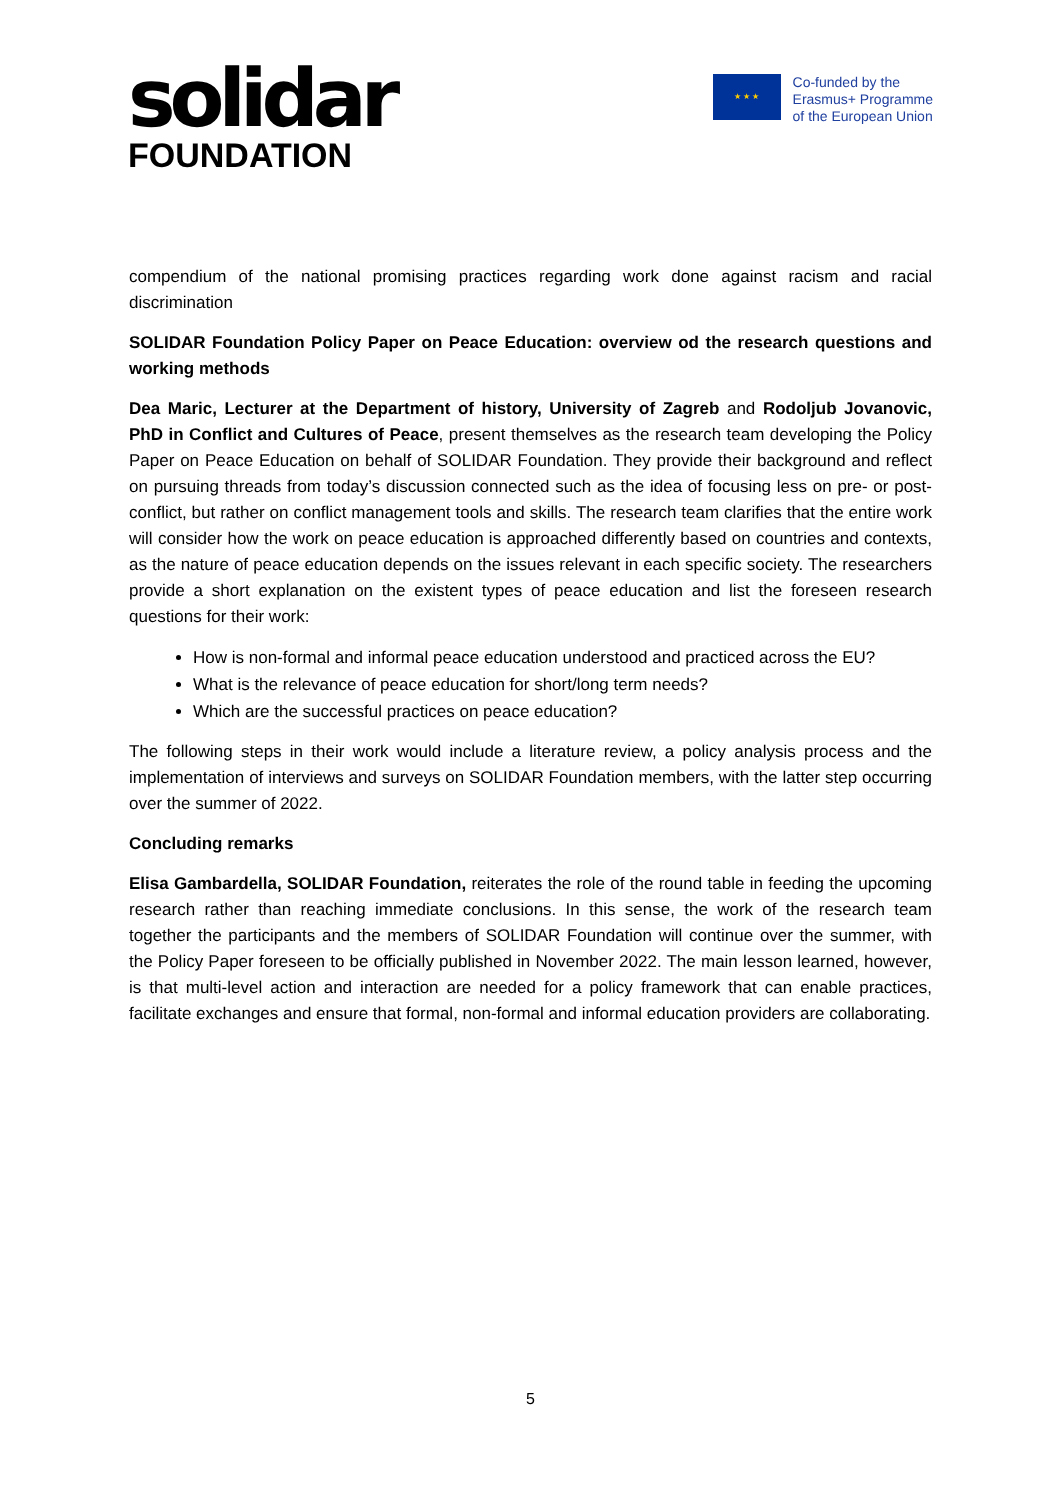solidar
FOUNDATION
★ ★ ★
Co-funded by the
Erasmus+ Programme
of the European Union
compendium of the national promising practices regarding work done against racism and racial discrimination
SOLIDAR Foundation Policy Paper on Peace Education: overview od the research questions and working methods
Dea Maric, Lecturer at the Department of history, University of Zagreb and Rodoljub Jovanovic, PhD in Conflict and Cultures of Peace, present themselves as the research team developing the Policy Paper on Peace Education on behalf of SOLIDAR Foundation. They provide their background and reflect on pursuing threads from today’s discussion connected such as the idea of focusing less on pre- or post-conflict, but rather on conflict management tools and skills. The research team clarifies that the entire work will consider how the work on peace education is approached differently based on countries and contexts, as the nature of peace education depends on the issues relevant in each specific society. The researchers provide a short explanation on the existent types of peace education and list the foreseen research questions for their work:
How is non-formal and informal peace education understood and practiced across the EU?
What is the relevance of peace education for short/long term needs?
Which are the successful practices on peace education?
The following steps in their work would include a literature review, a policy analysis process and the implementation of interviews and surveys on SOLIDAR Foundation members, with the latter step occurring over the summer of 2022.
Concluding remarks
Elisa Gambardella, SOLIDAR Foundation, reiterates the role of the round table in feeding the upcoming research rather than reaching immediate conclusions. In this sense, the work of the research team together the participants and the members of SOLIDAR Foundation will continue over the summer, with the Policy Paper foreseen to be officially published in November 2022. The main lesson learned, however, is that multi-level action and interaction are needed for a policy framework that can enable practices, facilitate exchanges and ensure that formal, non-formal and informal education providers are collaborating.
5